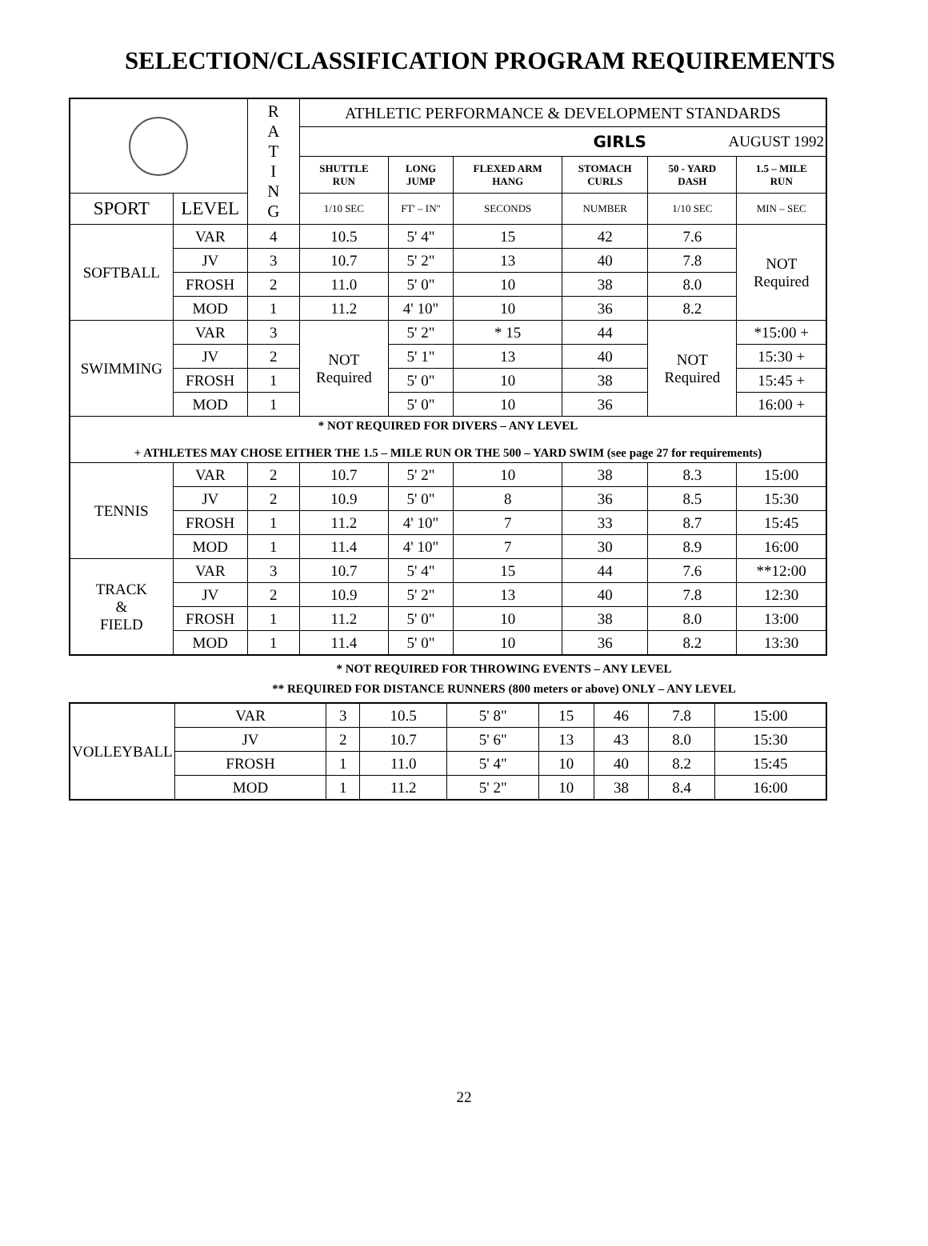SELECTION/CLASSIFICATION PROGRAM REQUIREMENTS
| | | R A T I N G | ATHLETIC PERFORMANCE & DEVELOPMENT STANDARDS | | | | | |
| | | | GIRLS | | | | AUGUST 1992 | |
| | | | SHUTTLE RUN | LONG JUMP | FLEXED ARM HANG | STOMACH CURLS | 50 - YARD DASH | 1.5 – MILE RUN |
| SPORT | LEVEL | | 1/10 SEC | FT' – IN" | SECONDS | NUMBER | 1/10 SEC | MIN – SEC |
| SOFTBALL | VAR | 4 | 10.5 | 5' 4" | 15 | 42 | 7.6 | NOT Required |
| | JV | 3 | 10.7 | 5' 2" | 13 | 40 | 7.8 | |
| | FROSH | 2 | 11.0 | 5' 0" | 10 | 38 | 8.0 | |
| | MOD | 1 | 11.2 | 4' 10" | 10 | 36 | 8.2 | |
| SWIMMING | VAR | 3 | NOT Required | 5' 2" | * 15 | 44 | NOT Required | *15:00 + |
| | JV | 2 | | 5' 1" | 13 | 40 | | 15:30 + |
| | FROSH | 1 | | 5' 0" | 10 | 38 | | 15:45 + |
| | MOD | 1 | | 5' 0" | 10 | 36 | | 16:00 + |
| * NOT REQUIRED FOR DIVERS – ANY LEVEL + ATHLETES MAY CHOSE EITHER THE 1.5 – MILE RUN OR THE 500 – YARD SWIM (see page 27 for requirements) | | | | | | | | |
| TENNIS | VAR | 2 | 10.7 | 5' 2" | 10 | 38 | 8.3 | 15:00 |
| | JV | 2 | 10.9 | 5' 0" | 8 | 36 | 8.5 | 15:30 |
| | FROSH | 1 | 11.2 | 4' 10" | 7 | 33 | 8.7 | 15:45 |
| | MOD | 1 | 11.4 | 4' 10" | 7 | 30 | 8.9 | 16:00 |
| TRACK & FIELD | VAR | 3 | 10.7 | 5' 4" | 15 | 44 | 7.6 | **12:00 |
| | JV | 2 | 10.9 | 5' 2" | 13 | 40 | 7.8 | 12:30 |
| | FROSH | 1 | 11.2 | 5' 0" | 10 | 38 | 8.0 | 13:00 |
| | MOD | 1 | 11.4 | 5' 0" | 10 | 36 | 8.2 | 13:30 |
* NOT REQUIRED FOR THROWING EVENTS – ANY LEVEL
** REQUIRED FOR DISTANCE RUNNERS (800 meters or above) ONLY – ANY LEVEL
| VOLLEYBALL | VAR | 3 | 10.5 | 5' 8" | 15 | 46 | 7.8 | 15:00 |
| | JV | 2 | 10.7 | 5' 6" | 13 | 43 | 8.0 | 15:30 |
| | FROSH | 1 | 11.0 | 5' 4" | 10 | 40 | 8.2 | 15:45 |
| | MOD | 1 | 11.2 | 5' 2" | 10 | 38 | 8.4 | 16:00 |
22